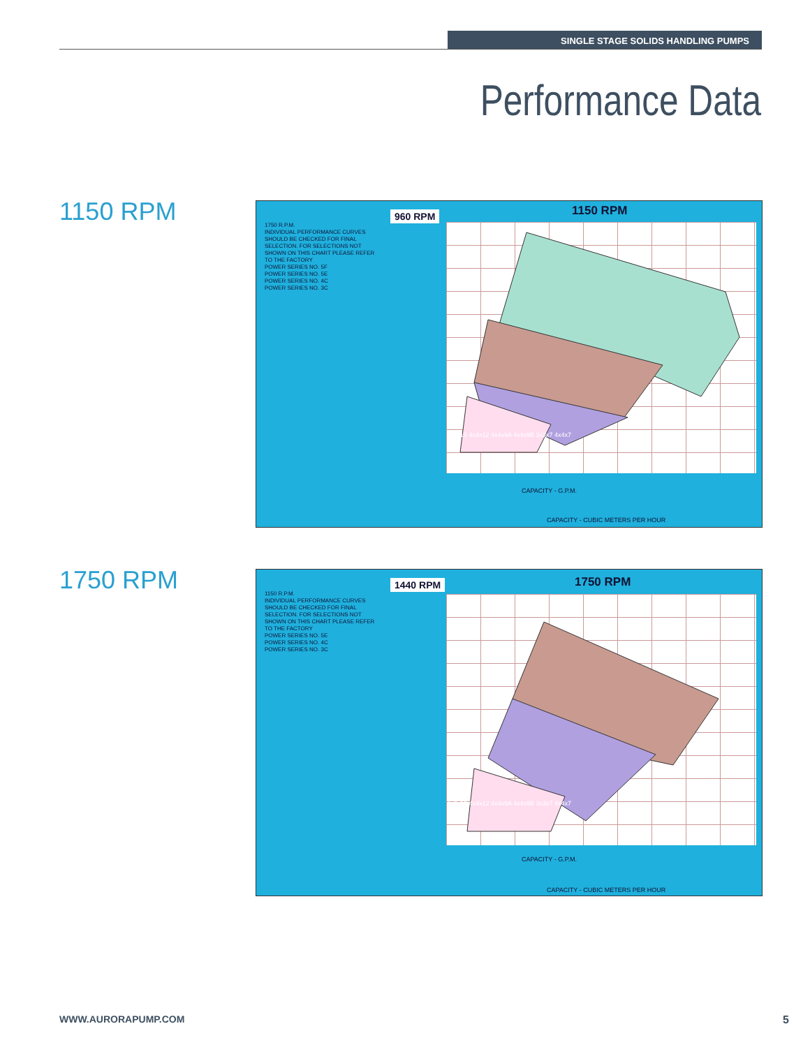SINGLE STAGE SOLIDS HANDLING PUMPS
Performance Data
1150 RPM
1750 R.P.M.
INDIVIDUAL PERFORMANCE CURVES SHOULD BE CHECKED FOR FINAL SELECTION. FOR SELECTIONS NOT SHOWN ON THIS CHART PLEASE REFER TO THE FACTORY
POWER SERIES NO. 5F
POWER SERIES NO. 5E
POWER SERIES NO. 4C
POWER SERIES NO. 3C
960 RPM 1150 RPM
4x6x15 4x4x12 4x4x9A 4x4x9B 3x3x7 4x4x7
CAPACITY - G.P.M.
CAPACITY - CUBIC METERS PER HOUR
1750 RPM
1150 R.P.M.
INDIVIDUAL PERFORMANCE CURVES SHOULD BE CHECKED FOR FINAL SELECTION. FOR SELECTIONS NOT SHOWN ON THIS CHART PLEASE REFER TO THE FACTORY
POWER SERIES NO. 5E
POWER SERIES NO. 4C
POWER SERIES NO. 3C
1440 RPM 1750 RPM
4x6x15 4x4x12 4x4x9A 4x4x9B 3x3x7 4x4x7
CAPACITY - G.P.M.
CAPACITY - CUBIC METERS PER HOUR
WWW.AURORAPUMP.COM 5